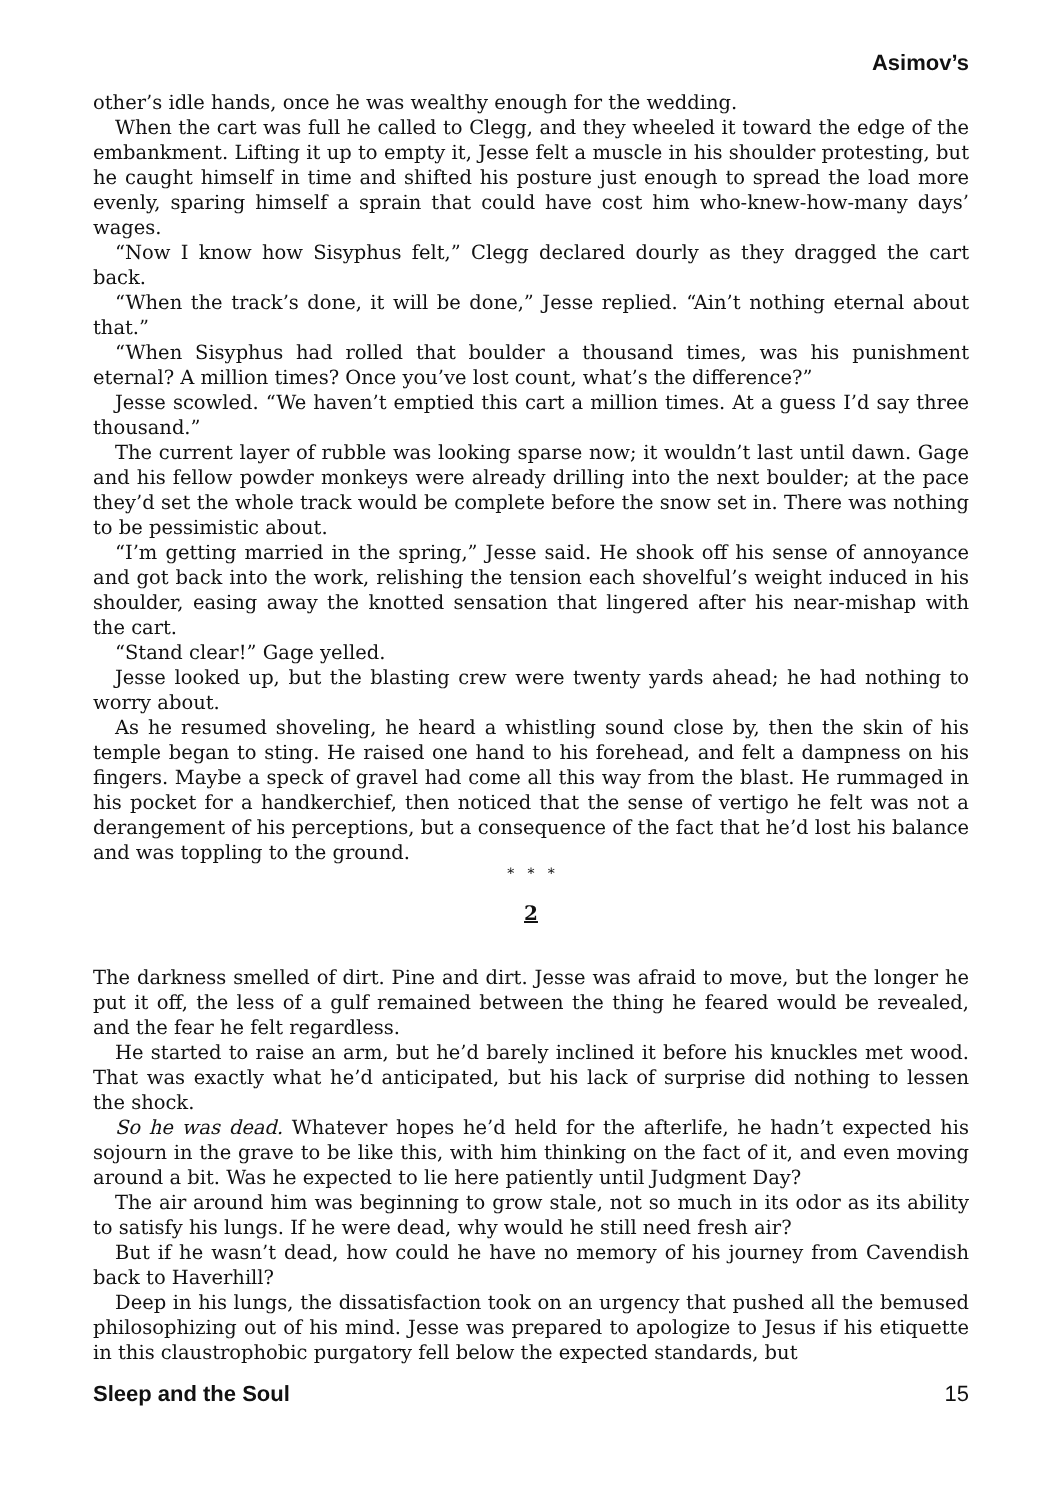Asimov’s
other’s idle hands, once he was wealthy enough for the wedding.
When the cart was full he called to Clegg, and they wheeled it toward the edge of the embankment. Lifting it up to empty it, Jesse felt a muscle in his shoulder protesting, but he caught himself in time and shifted his posture just enough to spread the load more evenly, sparing himself a sprain that could have cost him who-knew-how-many days’ wages.
“Now I know how Sisyphus felt,” Clegg declared dourly as they dragged the cart back.
“When the track’s done, it will be done,” Jesse replied. “Ain’t nothing eternal about that.”
“When Sisyphus had rolled that boulder a thousand times, was his punishment eternal? A million times? Once you’ve lost count, what’s the difference?”
Jesse scowled. “We haven’t emptied this cart a million times. At a guess I’d say three thousand.”
The current layer of rubble was looking sparse now; it wouldn’t last until dawn. Gage and his fellow powder monkeys were already drilling into the next boulder; at the pace they’d set the whole track would be complete before the snow set in. There was nothing to be pessimistic about.
“I’m getting married in the spring,” Jesse said. He shook off his sense of annoyance and got back into the work, relishing the tension each shovelful’s weight induced in his shoulder, easing away the knotted sensation that lingered after his near-mishap with the cart.
“Stand clear!” Gage yelled.
Jesse looked up, but the blasting crew were twenty yards ahead; he had nothing to worry about.
As he resumed shoveling, he heard a whistling sound close by, then the skin of his temple began to sting. He raised one hand to his forehead, and felt a dampness on his fingers. Maybe a speck of gravel had come all this way from the blast. He rummaged in his pocket for a handkerchief, then noticed that the sense of vertigo he felt was not a derangement of his perceptions, but a consequence of the fact that he’d lost his balance and was toppling to the ground.
* * *
2
The darkness smelled of dirt. Pine and dirt. Jesse was afraid to move, but the longer he put it off, the less of a gulf remained between the thing he feared would be revealed, and the fear he felt regardless.
He started to raise an arm, but he’d barely inclined it before his knuckles met wood. That was exactly what he’d anticipated, but his lack of surprise did nothing to lessen the shock.
So he was dead. Whatever hopes he’d held for the afterlife, he hadn’t expected his sojourn in the grave to be like this, with him thinking on the fact of it, and even moving around a bit. Was he expected to lie here patiently until Judgment Day?
The air around him was beginning to grow stale, not so much in its odor as its ability to satisfy his lungs. If he were dead, why would he still need fresh air?
But if he wasn’t dead, how could he have no memory of his journey from Cavendish back to Haverhill?
Deep in his lungs, the dissatisfaction took on an urgency that pushed all the bemused philosophizing out of his mind. Jesse was prepared to apologize to Jesus if his etiquette in this claustrophobic purgatory fell below the expected standards, but
Sleep and the Soul 15